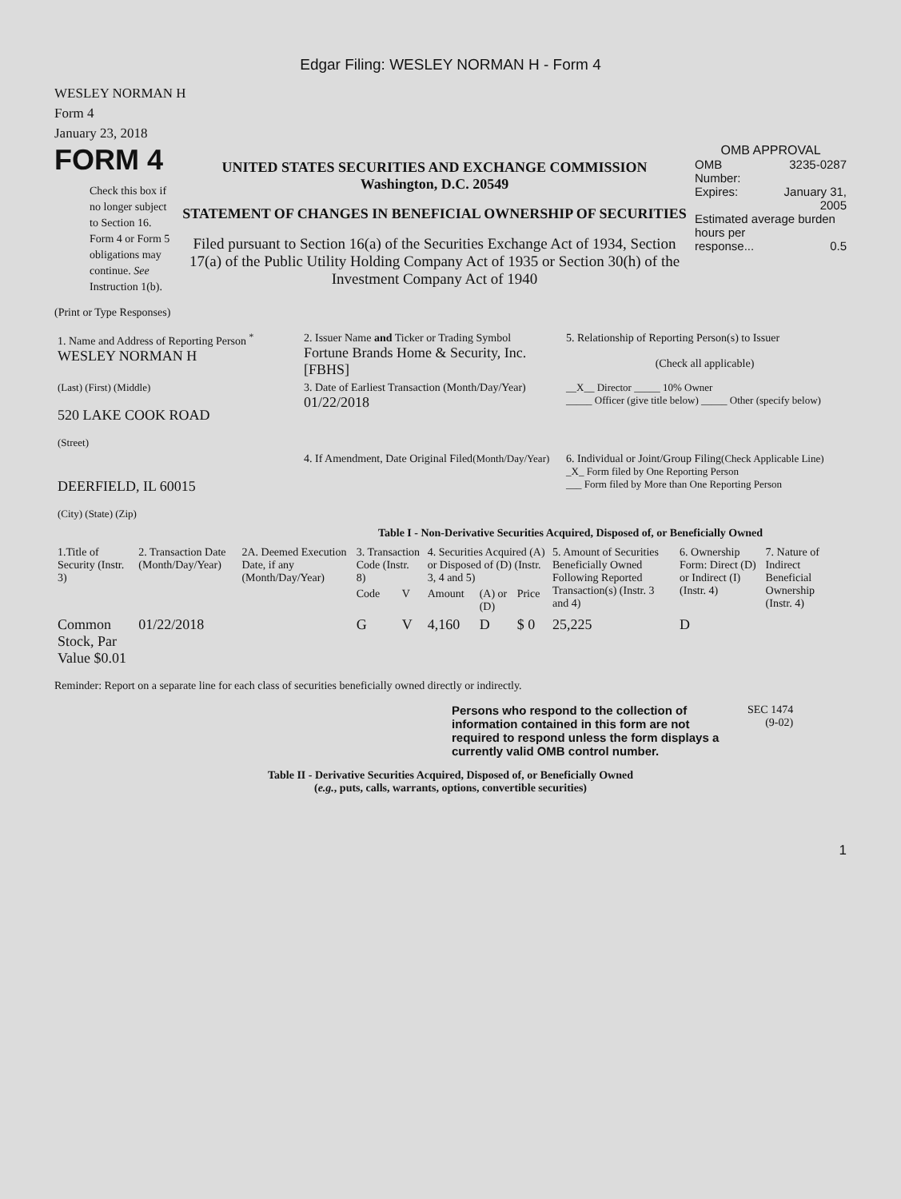Edgar Filing: WESLEY NORMAN H - Form 4
WESLEY NORMAN H
Form 4
January 23, 2018
FORM 4
Check this box if no longer subject to Section 16. Form 4 or Form 5 obligations may continue. See Instruction 1(b).
UNITED STATES SECURITIES AND EXCHANGE COMMISSION
Washington, D.C. 20549
STATEMENT OF CHANGES IN BENEFICIAL OWNERSHIP OF SECURITIES
Filed pursuant to Section 16(a) of the Securities Exchange Act of 1934, Section 17(a) of the Public Utility Holding Company Act of 1935 or Section 30(h) of the Investment Company Act of 1940
OMB APPROVAL
OMB
Number: 3235-0287
Expires: January 31,
2005
Estimated average burden hours per
response... 0.5
(Print or Type Responses)
| 1. Name and Address of Reporting Person <sup>*</sup> WESLEY NORMAN H | 2. Issuer Name and Ticker or Trading Symbol Fortune Brands Home & Security, Inc. [FBHS] | 5. Relationship of Reporting Person(s) to Issuer (Check all applicable) |
| (Last) (First) (Middle) 520 LAKE COOK ROAD (Street) | 3. Date of Earliest Transaction (Month/Day/Year) 01/22/2018 | __X__ Director _____ 10% Owner _____ Officer (give title below) _____ Other (specify below) |
| DEERFIELD, IL 60015 (City) (State) (Zip) | 4. If Amendment, Date Original Filed (Month/Day/Year) | 6. Individual or Joint/Group Filing (Check Applicable Line) _X_ Form filed by One Reporting Person ___ Form filed by More than One Reporting Person |
Table I - Non-Derivative Securities Acquired, Disposed of, or Beneficially Owned
| 1.Title of Security (Instr. 3) | 2. Transaction Date (Month/Day/Year) | 2A. Deemed Execution Date, if any (Month/Day/Year) | 3. Transaction Code (Instr. 8) | | 4. Securities Acquired (A) or Disposed of (D) (Instr. 3, 4 and 5) | | | 5. Amount of Securities Beneficially Owned Following Reported Transaction(s) (Instr. 3 and 4) | 6. Ownership Form: Direct (D) or Indirect (I) (Instr. 4) | 7. Nature of Indirect Beneficial Ownership (Instr. 4) |
| --- | --- | --- | --- | --- | --- | --- | --- | --- | --- | --- |
| | | | Code | V | Amount | (A) or (D) | Price | | | |
| Common Stock, Par Value $0.01 | 01/22/2018 | | G | V | 4,160 | D | $ 0 | 25,225 | D | |
Reminder: Report on a separate line for each class of securities beneficially owned directly or indirectly.
Persons who respond to the collection of information contained in this form are not required to respond unless the form displays a currently valid OMB control number.
SEC 1474
(9-02)
Table II - Derivative Securities Acquired, Disposed of, or Beneficially Owned
(e.g., puts, calls, warrants, options, convertible securities)
1